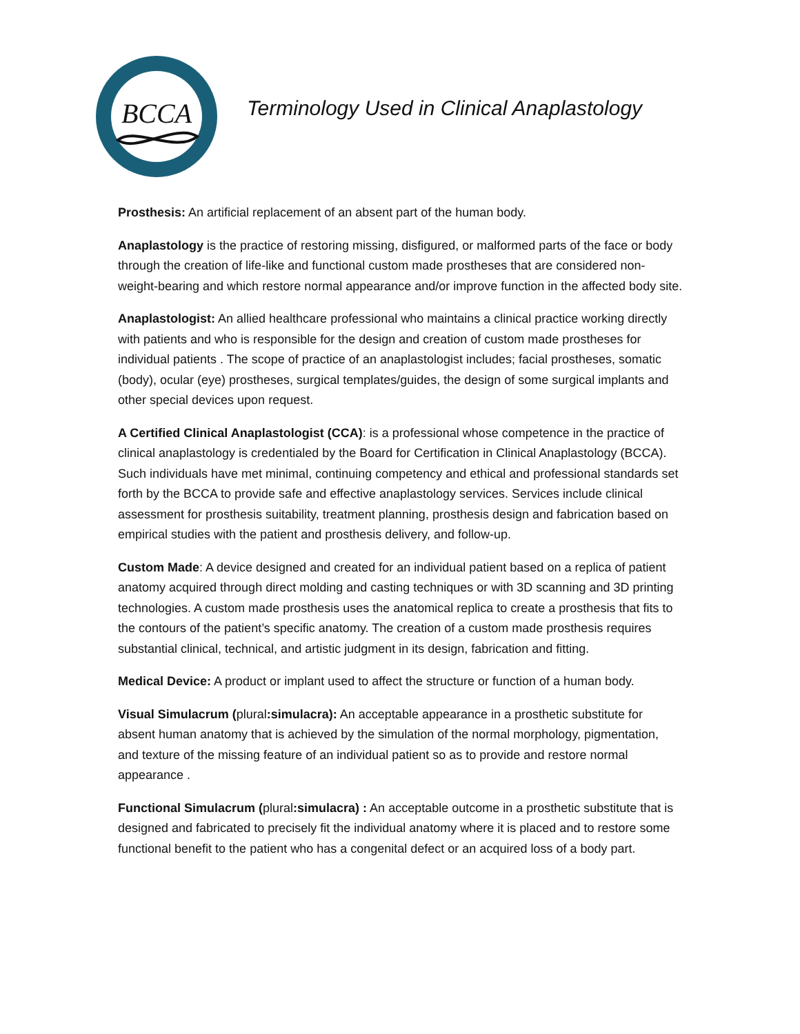BCCA
Terminology Used in Clinical Anaplastology
Prosthesis: An artificial replacement of an absent part of the human body.
Anaplastology is the practice of restoring missing, disfigured, or malformed parts of the face or body through the creation of life-like and functional custom made prostheses that are considered non-weight-bearing and which restore normal appearance and/or improve function in the affected body site.
Anaplastologist: An allied healthcare professional who maintains a clinical practice working directly with patients and who is responsible for the design and creation of custom made prostheses for individual patients . The scope of practice of an anaplastologist includes; facial prostheses, somatic (body), ocular (eye) prostheses, surgical templates/guides, the design of some surgical implants and other special devices upon request.
A Certified Clinical Anaplastologist (CCA): is a professional whose competence in the practice of clinical anaplastology is credentialed by the Board for Certification in Clinical Anaplastology (BCCA). Such individuals have met minimal, continuing competency and ethical and professional standards set forth by the BCCA to provide safe and effective anaplastology services. Services include clinical assessment for prosthesis suitability, treatment planning, prosthesis design and fabrication based on empirical studies with the patient and prosthesis delivery, and follow-up.
Custom Made: A device designed and created for an individual patient based on a replica of patient anatomy acquired through direct molding and casting techniques or with 3D scanning and 3D printing technologies. A custom made prosthesis uses the anatomical replica to create a prosthesis that fits to the contours of the patient’s specific anatomy. The creation of a custom made prosthesis requires substantial clinical, technical, and artistic judgment in its design, fabrication and fitting.
Medical Device: A product or implant used to affect the structure or function of a human body.
Visual Simulacrum (plural:simulacra): An acceptable appearance in a prosthetic substitute for absent human anatomy that is achieved by the simulation of the normal morphology, pigmentation, and texture of the missing feature of an individual patient so as to provide and restore normal appearance .
Functional Simulacrum (plural:simulacra) : An acceptable outcome in a prosthetic substitute that is designed and fabricated to precisely fit the individual anatomy where it is placed and to restore some functional benefit to the patient who has a congenital defect or an acquired loss of a body part.